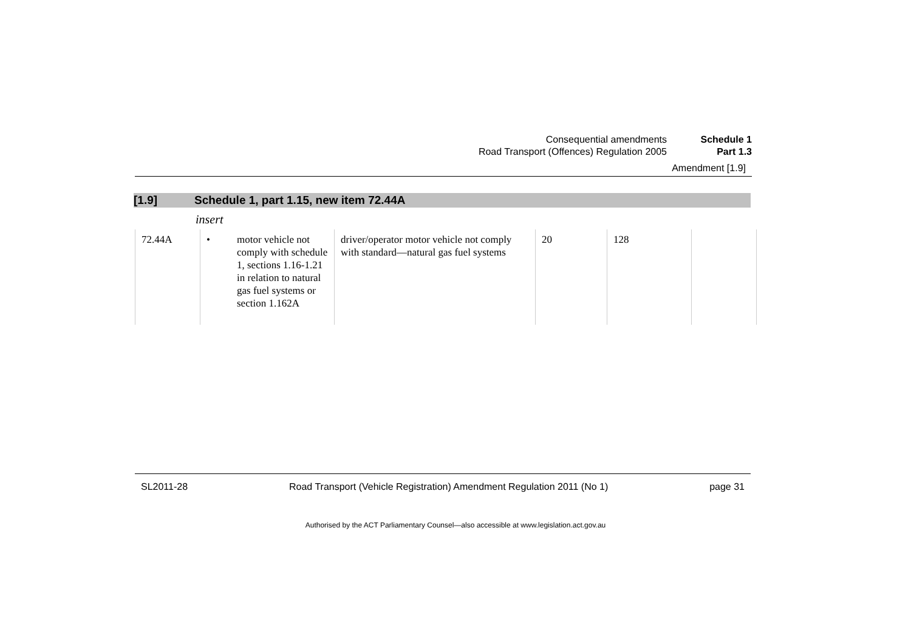Consequential amendments Schedule 1
Road Transport (Offences) Regulation 2005 Part 1.3
Amendment [1.9]
[1.9] Schedule 1, part 1.15, new item 72.44A
insert
| 72.44A | • | motor vehicle not comply with schedule 1, sections 1.16-1.21 in relation to natural gas fuel systems or section 1.162A | driver/operator motor vehicle not comply with standard—natural gas fuel systems | 20 | 128 | |
SL2011-28 Road Transport (Vehicle Registration) Amendment Regulation 2011 (No 1) page 31
Authorised by the ACT Parliamentary Counsel—also accessible at www.legislation.act.gov.au